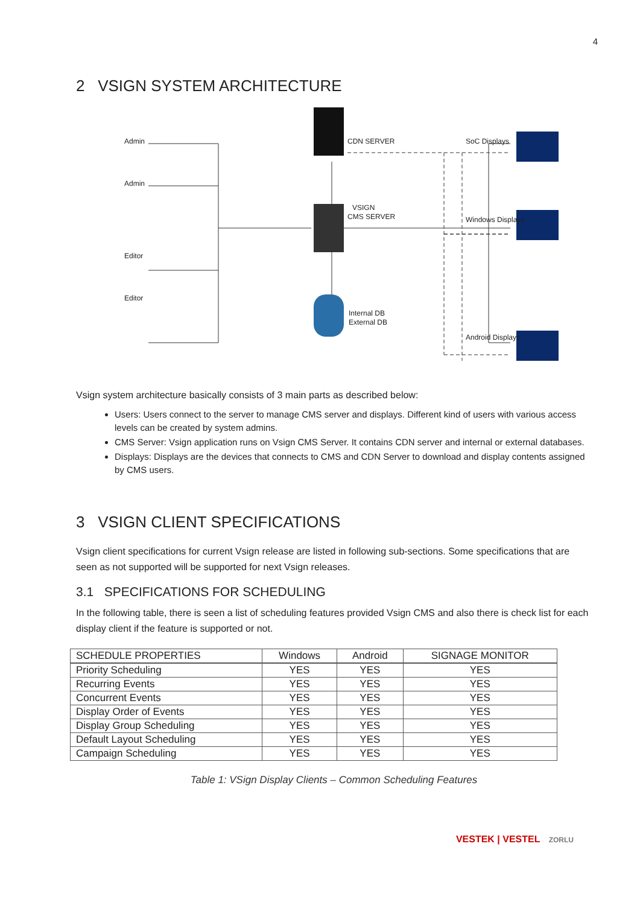4
2 VSIGN SYSTEM ARCHITECTURE
Admin
Admin
Editor
Editor
CDN SERVER
VSIGN
CMS SERVER
Internal DB
External DB
SoC Displays
Windows Displays
Android Displays
Vsign system architecture basically consists of 3 main parts as described below:
Users: Users connect to the server to manage CMS server and displays. Different kind of users with various access levels can be created by system admins.
CMS Server: Vsign application runs on Vsign CMS Server. It contains CDN server and internal or external databases.
Displays: Displays are the devices that connects to CMS and CDN Server to download and display contents assigned by CMS users.
3 VSIGN CLIENT SPECIFICATIONS
Vsign client specifications for current Vsign release are listed in following sub-sections. Some specifications that are seen as not supported will be supported for next Vsign releases.
3.1 SPECIFICATIONS FOR SCHEDULING
In the following table, there is seen a list of scheduling features provided Vsign CMS and also there is check list for each display client if the feature is supported or not.
| SCHEDULE PROPERTIES | Windows | Android | SIGNAGE MONITOR |
| --- | --- | --- | --- |
| Priority Scheduling | YES | YES | YES |
| Recurring Events | YES | YES | YES |
| Concurrent Events | YES | YES | YES |
| Display Order of Events | YES | YES | YES |
| Display Group Scheduling | YES | YES | YES |
| Default Layout Scheduling | YES | YES | YES |
| Campaign Scheduling | YES | YES | YES |
Table 1: VSign Display Clients – Common Scheduling Features
VESTEK | VESTEL ZORLU